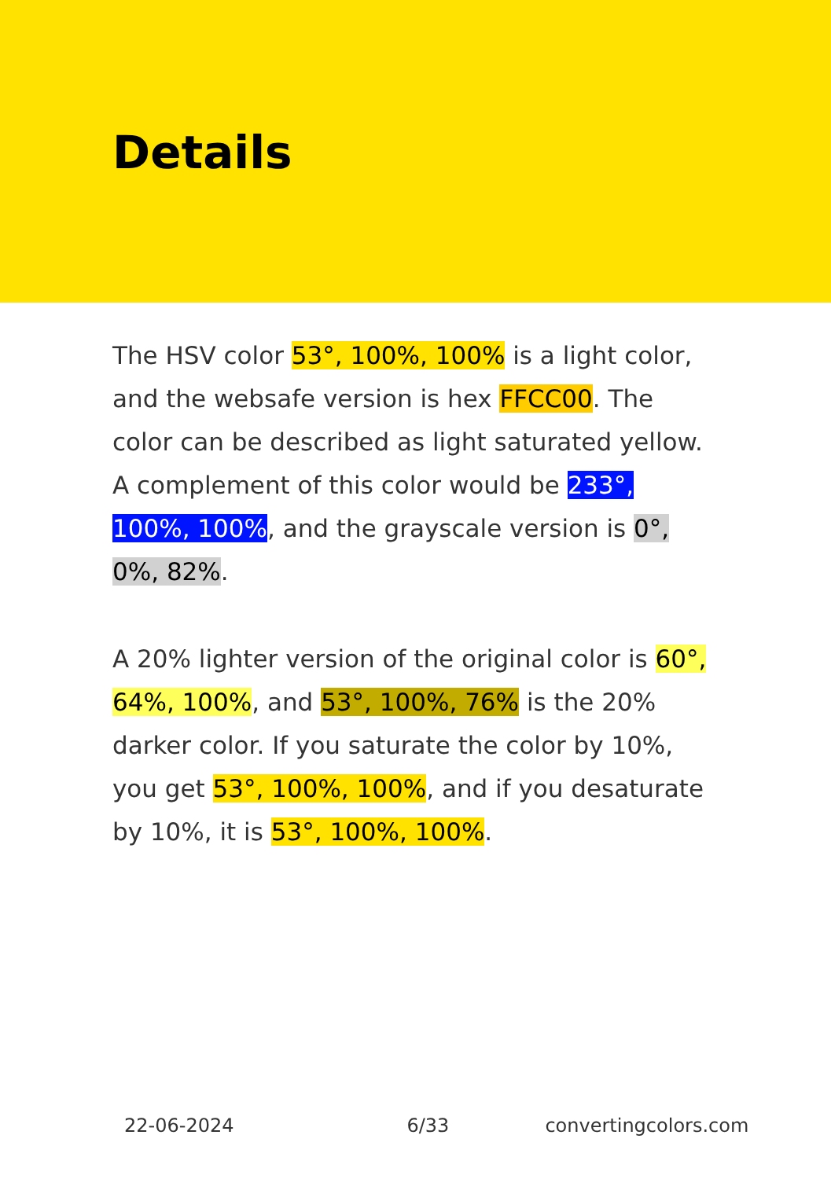Details
The HSV color 53°, 100%, 100% is a light color, and the websafe version is hex FFCC00. The color can be described as light saturated yellow. A complement of this color would be 233°, 100%, 100%, and the grayscale version is 0°, 0%, 82%.
A 20% lighter version of the original color is 60°, 64%, 100%, and 53°, 100%, 76% is the 20% darker color. If you saturate the color by 10%, you get 53°, 100%, 100%, and if you desaturate by 10%, it is 53°, 100%, 100%.
22-06-2024 6/33 convertingcolors.com